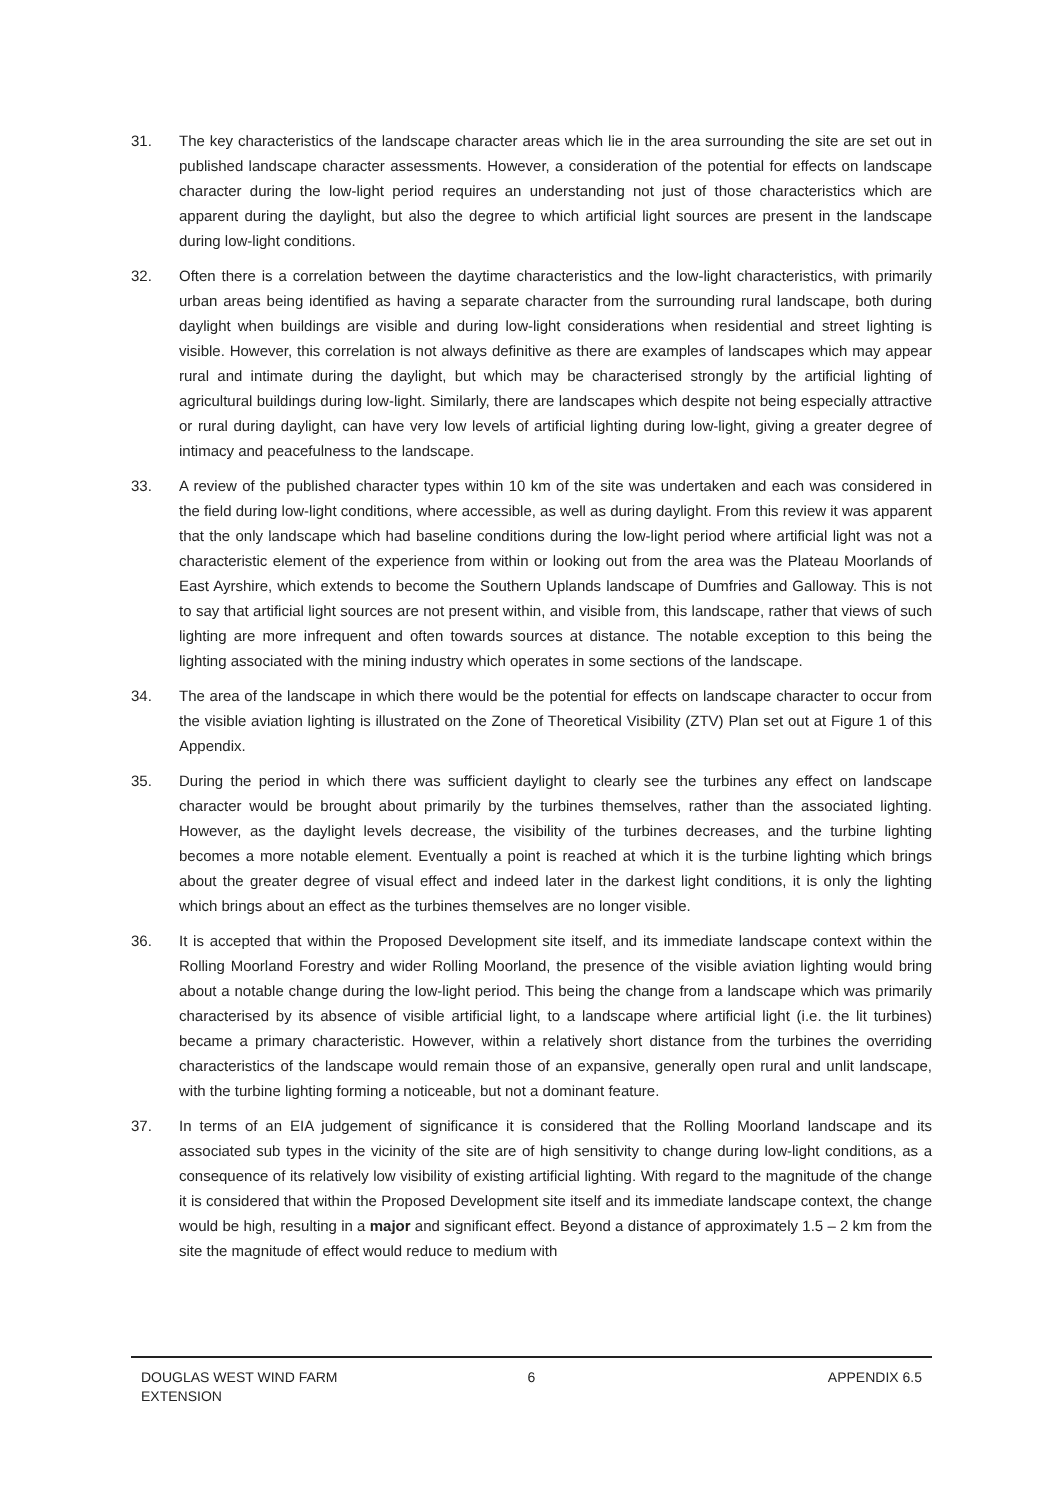31. The key characteristics of the landscape character areas which lie in the area surrounding the site are set out in published landscape character assessments. However, a consideration of the potential for effects on landscape character during the low-light period requires an understanding not just of those characteristics which are apparent during the daylight, but also the degree to which artificial light sources are present in the landscape during low-light conditions.
32. Often there is a correlation between the daytime characteristics and the low-light characteristics, with primarily urban areas being identified as having a separate character from the surrounding rural landscape, both during daylight when buildings are visible and during low-light considerations when residential and street lighting is visible. However, this correlation is not always definitive as there are examples of landscapes which may appear rural and intimate during the daylight, but which may be characterised strongly by the artificial lighting of agricultural buildings during low-light. Similarly, there are landscapes which despite not being especially attractive or rural during daylight, can have very low levels of artificial lighting during low-light, giving a greater degree of intimacy and peacefulness to the landscape.
33. A review of the published character types within 10 km of the site was undertaken and each was considered in the field during low-light conditions, where accessible, as well as during daylight. From this review it was apparent that the only landscape which had baseline conditions during the low-light period where artificial light was not a characteristic element of the experience from within or looking out from the area was the Plateau Moorlands of East Ayrshire, which extends to become the Southern Uplands landscape of Dumfries and Galloway. This is not to say that artificial light sources are not present within, and visible from, this landscape, rather that views of such lighting are more infrequent and often towards sources at distance. The notable exception to this being the lighting associated with the mining industry which operates in some sections of the landscape.
34. The area of the landscape in which there would be the potential for effects on landscape character to occur from the visible aviation lighting is illustrated on the Zone of Theoretical Visibility (ZTV) Plan set out at Figure 1 of this Appendix.
35. During the period in which there was sufficient daylight to clearly see the turbines any effect on landscape character would be brought about primarily by the turbines themselves, rather than the associated lighting. However, as the daylight levels decrease, the visibility of the turbines decreases, and the turbine lighting becomes a more notable element. Eventually a point is reached at which it is the turbine lighting which brings about the greater degree of visual effect and indeed later in the darkest light conditions, it is only the lighting which brings about an effect as the turbines themselves are no longer visible.
36. It is accepted that within the Proposed Development site itself, and its immediate landscape context within the Rolling Moorland Forestry and wider Rolling Moorland, the presence of the visible aviation lighting would bring about a notable change during the low-light period. This being the change from a landscape which was primarily characterised by its absence of visible artificial light, to a landscape where artificial light (i.e. the lit turbines) became a primary characteristic. However, within a relatively short distance from the turbines the overriding characteristics of the landscape would remain those of an expansive, generally open rural and unlit landscape, with the turbine lighting forming a noticeable, but not a dominant feature.
37. In terms of an EIA judgement of significance it is considered that the Rolling Moorland landscape and its associated sub types in the vicinity of the site are of high sensitivity to change during low-light conditions, as a consequence of its relatively low visibility of existing artificial lighting. With regard to the magnitude of the change it is considered that within the Proposed Development site itself and its immediate landscape context, the change would be high, resulting in a major and significant effect. Beyond a distance of approximately 1.5 – 2 km from the site the magnitude of effect would reduce to medium with
DOUGLAS WEST WIND FARM
EXTENSION
6 APPENDIX 6.5